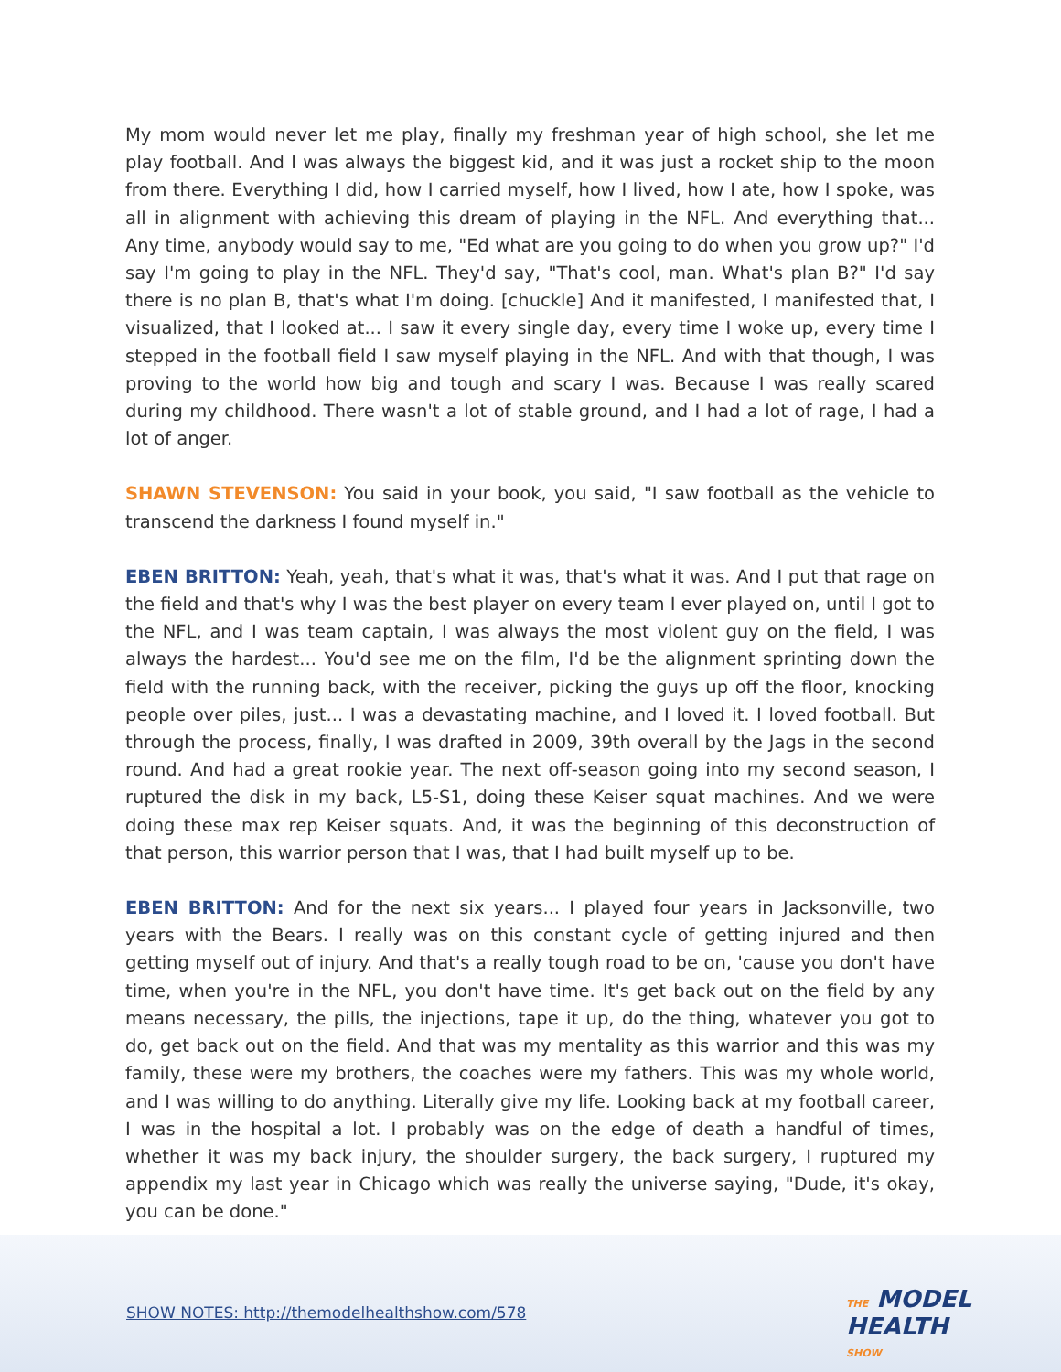My mom would never let me play, finally my freshman year of high school, she let me play football. And I was always the biggest kid, and it was just a rocket ship to the moon from there. Everything I did, how I carried myself, how I lived, how I ate, how I spoke, was all in alignment with achieving this dream of playing in the NFL. And everything that... Any time, anybody would say to me, "Ed what are you going to do when you grow up?" I'd say I'm going to play in the NFL. They'd say, "That's cool, man. What's plan B?" I'd say there is no plan B, that's what I'm doing. [chuckle] And it manifested, I manifested that, I visualized, that I looked at... I saw it every single day, every time I woke up, every time I stepped in the football field I saw myself playing in the NFL. And with that though, I was proving to the world how big and tough and scary I was. Because I was really scared during my childhood. There wasn't a lot of stable ground, and I had a lot of rage, I had a lot of anger.
SHAWN STEVENSON: You said in your book, you said, "I saw football as the vehicle to transcend the darkness I found myself in."
EBEN BRITTON: Yeah, yeah, that's what it was, that's what it was. And I put that rage on the field and that's why I was the best player on every team I ever played on, until I got to the NFL, and I was team captain, I was always the most violent guy on the field, I was always the hardest... You'd see me on the film, I'd be the alignment sprinting down the field with the running back, with the receiver, picking the guys up off the floor, knocking people over piles, just... I was a devastating machine, and I loved it. I loved football. But through the process, finally, I was drafted in 2009, 39th overall by the Jags in the second round. And had a great rookie year. The next off-season going into my second season, I ruptured the disk in my back, L5-S1, doing these Keiser squat machines. And we were doing these max rep Keiser squats. And, it was the beginning of this deconstruction of that person, this warrior person that I was, that I had built myself up to be.
EBEN BRITTON: And for the next six years... I played four years in Jacksonville, two years with the Bears. I really was on this constant cycle of getting injured and then getting myself out of injury. And that's a really tough road to be on, 'cause you don't have time, when you're in the NFL, you don't have time. It's get back out on the field by any means necessary, the pills, the injections, tape it up, do the thing, whatever you got to do, get back out on the field. And that was my mentality as this warrior and this was my family, these were my brothers, the coaches were my fathers. This was my whole world, and I was willing to do anything. Literally give my life. Looking back at my football career, I was in the hospital a lot. I probably was on the edge of death a handful of times, whether it was my back injury, the shoulder surgery, the back surgery, I ruptured my appendix my last year in Chicago which was really the universe saying, "Dude, it's okay, you can be done."
SHOW NOTES: http://themodelhealthshow.com/578
THE MODEL
HEALTH
SHOW